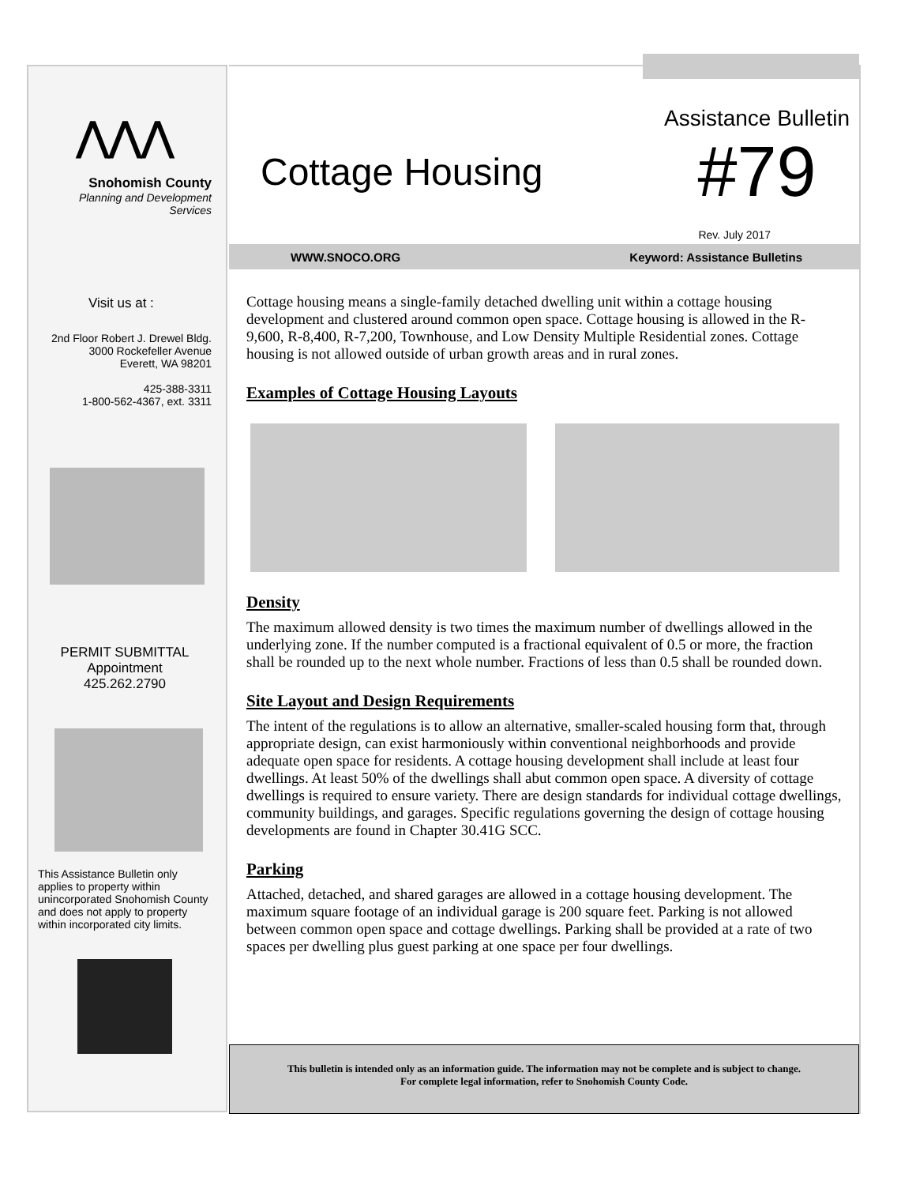⋀⋀⋀
Snohomish County
Planning and Development
Services
Visit us at :
2nd Floor Robert J. Drewel Bldg.
3000 Rockefeller Avenue
Everett, WA 98201
425-388-3311
1-800-562-4367, ext. 3311
PERMIT SUBMITTAL
Appointment
425.262.2790
This Assistance Bulletin only applies to property within unincorporated Snohomish County and does not apply to property within incorporated city limits.
Cottage Housing
Assistance Bulletin
#79
Rev. July 2017
WWW.SNOCO.ORG Keyword: Assistance Bulletins
Cottage housing means a single-family detached dwelling unit within a cottage housing development and clustered around common open space. Cottage housing is allowed in the R-9,600, R-8,400, R-7,200, Townhouse, and Low Density Multiple Residential zones. Cottage housing is not allowed outside of urban growth areas and in rural zones.
Examples of Cottage Housing Layouts
Density
The maximum allowed density is two times the maximum number of dwellings allowed in the underlying zone. If the number computed is a fractional equivalent of 0.5 or more, the fraction shall be rounded up to the next whole number. Fractions of less than 0.5 shall be rounded down.
Site Layout and Design Requirements
The intent of the regulations is to allow an alternative, smaller-scaled housing form that, through appropriate design, can exist harmoniously within conventional neighborhoods and provide adequate open space for residents. A cottage housing development shall include at least four dwellings. At least 50% of the dwellings shall abut common open space. A diversity of cottage dwellings is required to ensure variety. There are design standards for individual cottage dwellings, community buildings, and garages. Specific regulations governing the design of cottage housing developments are found in Chapter 30.41G SCC.
Parking
Attached, detached, and shared garages are allowed in a cottage housing development. The maximum square footage of an individual garage is 200 square feet. Parking is not allowed between common open space and cottage dwellings. Parking shall be provided at a rate of two spaces per dwelling plus guest parking at one space per four dwellings.
This bulletin is intended only as an information guide. The information may not be complete and is subject to change.
For complete legal information, refer to Snohomish County Code.